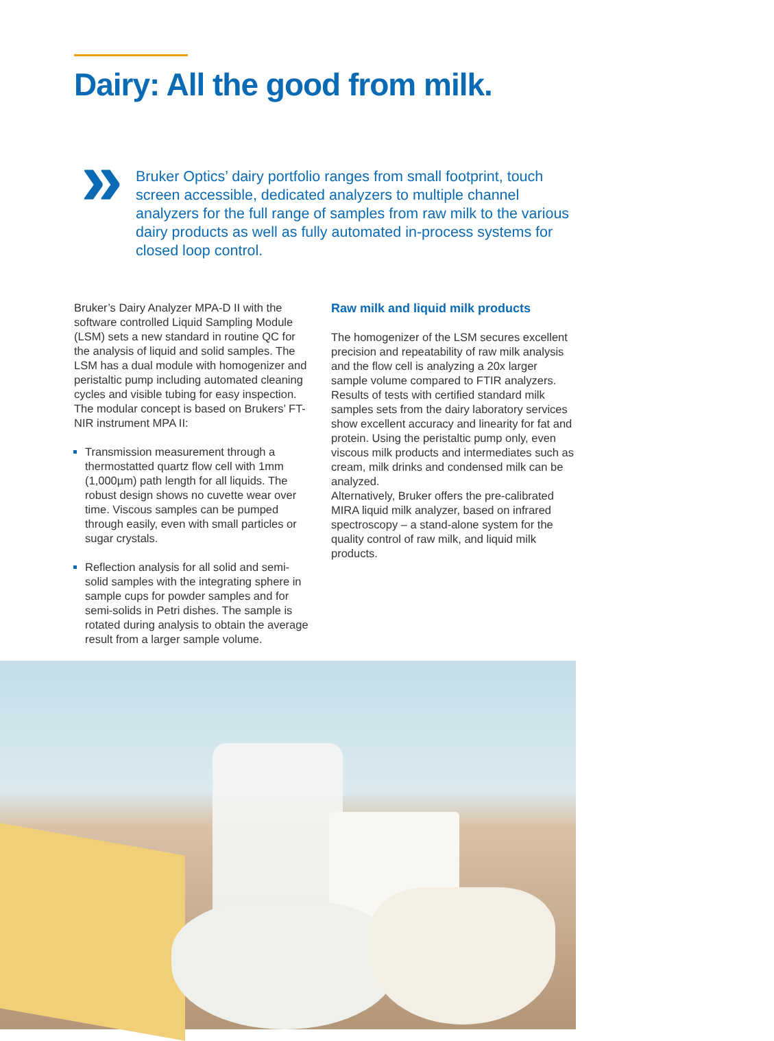Dairy: All the good from milk.
»
Bruker Optics’ dairy portfolio ranges from small footprint, touch screen accessible, dedicated analyzers to multiple channel analyzers for the full range of samples from raw milk to the various dairy products as well as fully automated in-process systems for closed loop control.
Bruker’s Dairy Analyzer MPA-D II with the software controlled Liquid Sampling Module (LSM) sets a new standard in routine QC for the analysis of liquid and solid samples. The LSM has a dual module with homogenizer and peristaltic pump including automated cleaning cycles and visible tubing for easy inspection. The modular concept is based on Brukers’ FT-NIR instrument MPA II:
Transmission measurement through a thermostatted quartz flow cell with 1mm (1,000µm) path length for all liquids. The robust design shows no cuvette wear over time. Viscous samples can be pumped through easily, even with small particles or sugar crystals.
Reflection analysis for all solid and semi-solid samples with the integrating sphere in sample cups for powder samples and for semi-solids in Petri dishes. The sample is rotated during analysis to obtain the average result from a larger sample volume.
Raw milk and liquid milk products
The homogenizer of the LSM secures excellent precision and repeatability of raw milk analysis and the flow cell is analyzing a 20x larger sample volume compared to FTIR analyzers. Results of tests with certified standard milk samples sets from the dairy laboratory services show excellent accuracy and linearity for fat and protein. Using the peristaltic pump only, even viscous milk products and intermediates such as cream, milk drinks and condensed milk can be analyzed.
Alternatively, Bruker offers the pre-calibrated MIRA liquid milk analyzer, based on infrared spectroscopy – a stand-alone system for the quality control of raw milk, and liquid milk products.